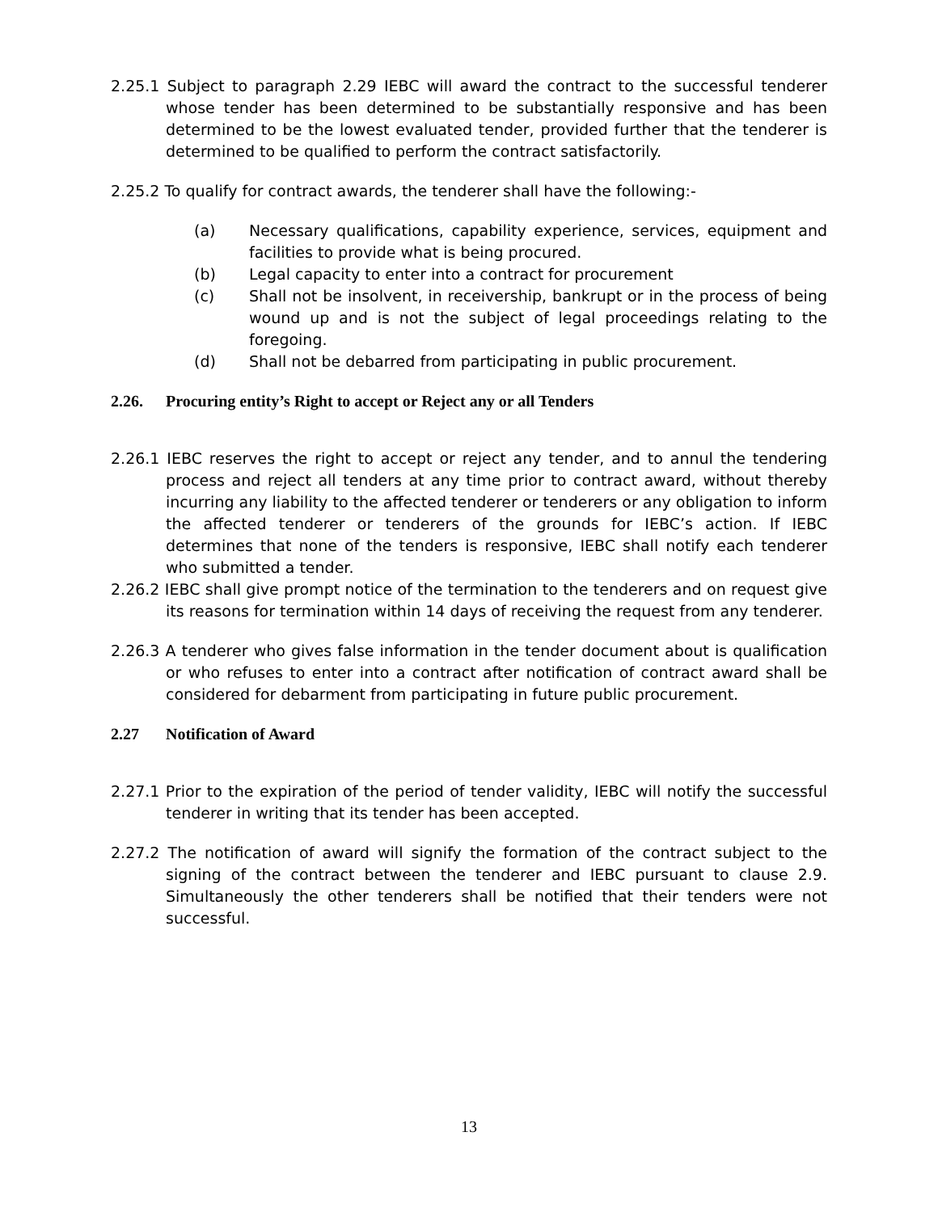2.25.1 Subject to paragraph 2.29 IEBC will award the contract to the successful tenderer whose tender has been determined to be substantially responsive and has been determined to be the lowest evaluated tender, provided further that the tenderer is determined to be qualified to perform the contract satisfactorily.
2.25.2 To qualify for contract awards, the tenderer shall have the following:-
(a) Necessary qualifications, capability experience, services, equipment and facilities to provide what is being procured.
(b) Legal capacity to enter into a contract for procurement
(c) Shall not be insolvent, in receivership, bankrupt or in the process of being wound up and is not the subject of legal proceedings relating to the foregoing.
(d) Shall not be debarred from participating in public procurement.
2.26. Procuring entity’s Right to accept or Reject any or all Tenders
2.26.1 IEBC reserves the right to accept or reject any tender, and to annul the tendering process and reject all tenders at any time prior to contract award, without thereby incurring any liability to the affected tenderer or tenderers or any obligation to inform the affected tenderer or tenderers of the grounds for IEBC’s action. If IEBC determines that none of the tenders is responsive, IEBC shall notify each tenderer who submitted a tender.
2.26.2 IEBC shall give prompt notice of the termination to the tenderers and on request give its reasons for termination within 14 days of receiving the request from any tenderer.
2.26.3 A tenderer who gives false information in the tender document about is qualification or who refuses to enter into a contract after notification of contract award shall be considered for debarment from participating in future public procurement.
2.27 Notification of Award
2.27.1 Prior to the expiration of the period of tender validity, IEBC will notify the successful tenderer in writing that its tender has been accepted.
2.27.2 The notification of award will signify the formation of the contract subject to the signing of the contract between the tenderer and IEBC pursuant to clause 2.9. Simultaneously the other tenderers shall be notified that their tenders were not successful.
13